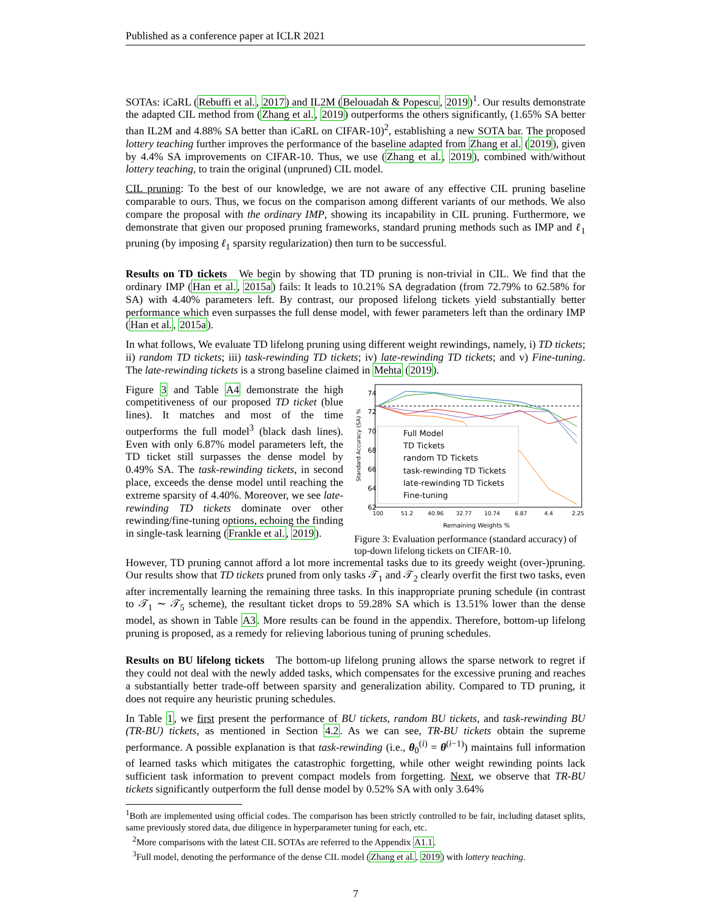Published as a conference paper at ICLR 2021
SOTAs: iCaRL (Rebuffi et al., 2017) and IL2M (Belouadah & Popescu, 2019)<sup>1</sup>. Our results demonstrate the adapted CIL method from (Zhang et al., 2019) outperforms the others significantly, (1.65% SA better than IL2M and 4.88% SA better than iCaRL on CIFAR-10)<sup>2</sup>, establishing a new SOTA bar. The proposed lottery teaching further improves the performance of the baseline adapted from Zhang et al. (2019), given by 4.4% SA improvements on CIFAR-10. Thus, we use (Zhang et al., 2019), combined with/without lottery teaching, to train the original (unpruned) CIL model.
CIL pruning: To the best of our knowledge, we are not aware of any effective CIL pruning baseline comparable to ours. Thus, we focus on the comparison among different variants of our methods. We also compare the proposal with the ordinary IMP, showing its incapability in CIL pruning. Furthermore, we demonstrate that given our proposed pruning frameworks, standard pruning methods such as IMP and ℓ<sub>1</sub> pruning (by imposing ℓ<sub>1</sub> sparsity regularization) then turn to be successful.
Results on TD tickets We begin by showing that TD pruning is non-trivial in CIL. We find that the ordinary IMP (Han et al., 2015a) fails: It leads to 10.21% SA degradation (from 72.79% to 62.58% for SA) with 4.40% parameters left. By contrast, our proposed lifelong tickets yield substantially better performance which even surpasses the full dense model, with fewer parameters left than the ordinary IMP (Han et al., 2015a).
In what follows, We evaluate TD lifelong pruning using different weight rewindings, namely, i) TD tickets; ii) random TD tickets; iii) task-rewinding TD tickets; iv) late-rewinding TD tickets; and v) Fine-tuning. The late-rewinding tickets is a strong baseline claimed in Mehta (2019).
Figure 3 and Table A4 demonstrate the high competitiveness of our proposed TD ticket (blue lines). It matches and most of the time outperforms the full model<sup>3</sup> (black dash lines). Even with only 6.87% model parameters left, the TD ticket still surpasses the dense model by 0.49% SA. The task-rewinding tickets, in second place, exceeds the dense model until reaching the extreme sparsity of 4.40%. Moreover, we see late-rewinding TD tickets dominate over other rewinding/fine-tuning options, echoing the finding in single-task learning (Frankle et al., 2019).
74
72
70
68
66
64
62
Full Model
TD Tickets
random TD Tickets
task-rewinding TD Tickets
late-rewinding TD Tickets
Fine-tuning
100
51.2
40.96
32.77
10.74
6.87
4.4
2.25
Remaining Weights %
Standard Accuracy (SA) %
Figure 3: Evaluation performance (standard accuracy) of top-down lifelong tickets on CIFAR-10.
However, TD pruning cannot afford a lot more incremental tasks due to its greedy weight (over-)pruning. Our results show that TD tickets pruned from only tasks 𝒯<sub>1</sub> and 𝒯<sub>2</sub> clearly overfit the first two tasks, even after incrementally learning the remaining three tasks. In this inappropriate pruning schedule (in contrast to 𝒯<sub>1</sub> ∼ 𝒯<sub>5</sub> scheme), the resultant ticket drops to 59.28% SA which is 13.51% lower than the dense model, as shown in Table A3. More results can be found in the appendix. Therefore, bottom-up lifelong pruning is proposed, as a remedy for relieving laborious tuning of pruning schedules.
Results on BU lifelong tickets The bottom-up lifelong pruning allows the sparse network to regret if they could not deal with the newly added tasks, which compensates for the excessive pruning and reaches a substantially better trade-off between sparsity and generalization ability. Compared to TD pruning, it does not require any heuristic pruning schedules.
In Table 1, we first present the performance of BU tickets, random BU tickets, and task-rewinding BU (TR-BU) tickets, as mentioned in Section 4.2. As we can see, TR-BU tickets obtain the supreme performance. A possible explanation is that task-rewinding (i.e., θ<sub>0</sub><sup>(i)</sup> = θ<sup>(i−1)</sup>) maintains full information of learned tasks which mitigates the catastrophic forgetting, while other weight rewinding points lack sufficient task information to prevent compact models from forgetting. Next, we observe that TR-BU tickets significantly outperform the full dense model by 0.52% SA with only 3.64%
<sup>1</sup> Both are implemented using official codes. The comparison has been strictly controlled to be fair, including dataset splits, same previously stored data, due diligence in hyperparameter tuning for each, etc.
<sup>2</sup> More comparisons with the latest CIL SOTAs are referred to the Appendix A1.1.
<sup>3</sup> Full model, denoting the performance of the dense CIL model (Zhang et al., 2019) with lottery teaching.
7